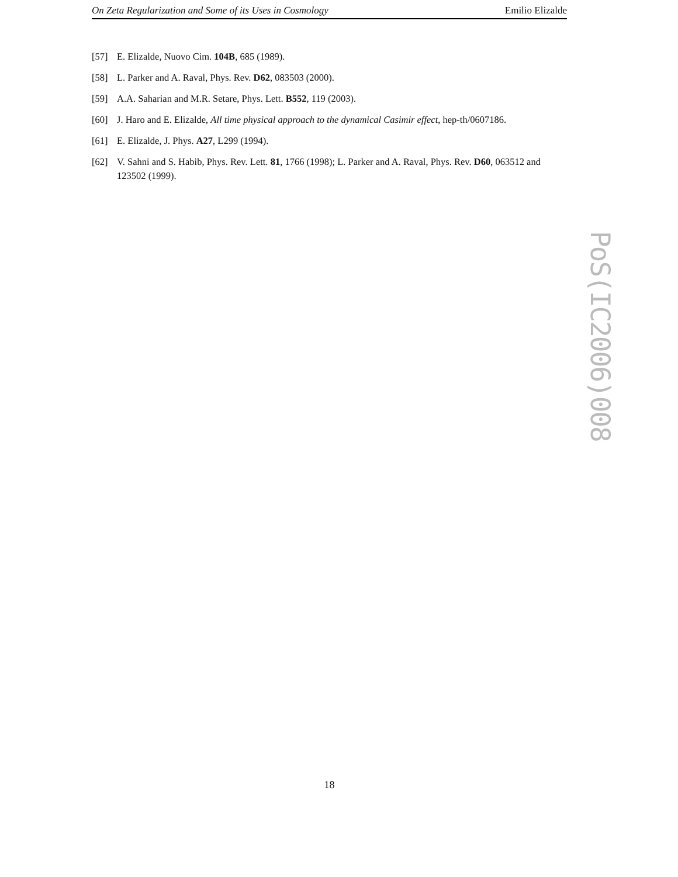On Zeta Regularization and Some of its Uses in Cosmology Emilio Elizalde
[57] E. Elizalde, Nuovo Cim. 104B, 685 (1989).
[58] L. Parker and A. Raval, Phys. Rev. D62, 083503 (2000).
[59] A.A. Saharian and M.R. Setare, Phys. Lett. B552, 119 (2003).
[60] J. Haro and E. Elizalde, All time physical approach to the dynamical Casimir effect, hep-th/0607186.
[61] E. Elizalde, J. Phys. A27, L299 (1994).
[62] V. Sahni and S. Habib, Phys. Rev. Lett. 81, 1766 (1998); L. Parker and A. Raval, Phys. Rev. D60, 063512 and 123502 (1999).
PoS(IC2006)008
18